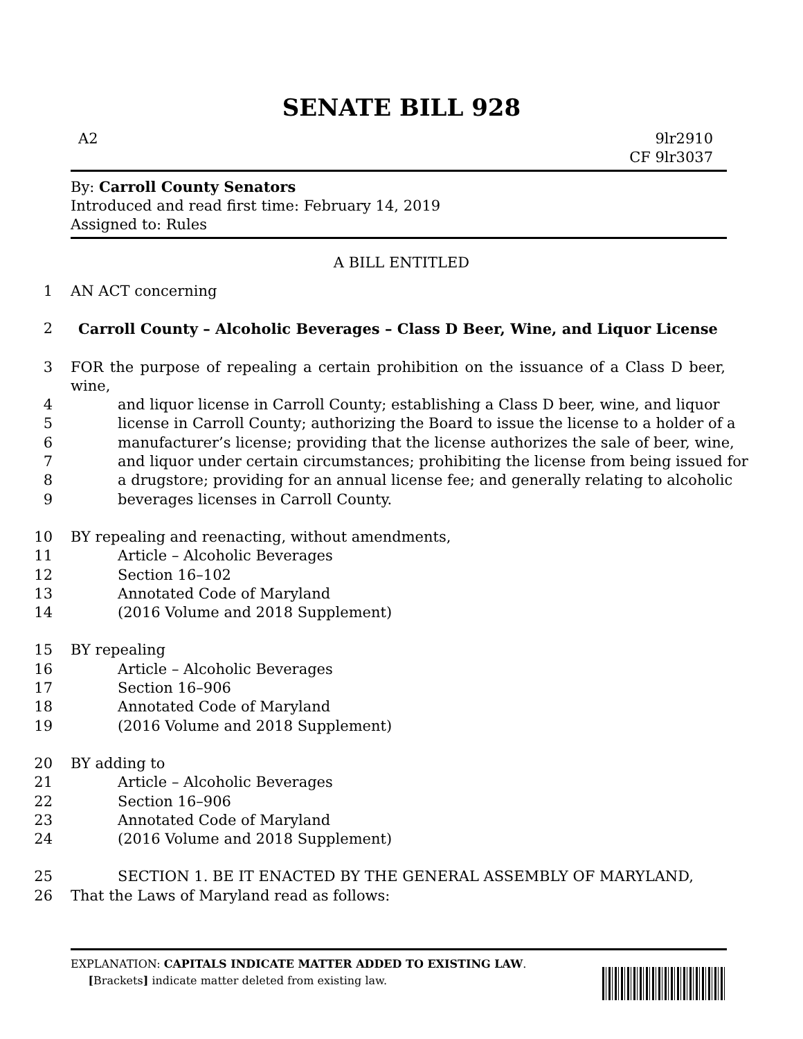SENATE BILL 928
A2 9lr2910
CF 9lr3037
By: Carroll County Senators
Introduced and read first time: February 14, 2019
Assigned to: Rules
A BILL ENTITLED
1 AN ACT concerning
2 Carroll County – Alcoholic Beverages – Class D Beer, Wine, and Liquor License
3 FOR the purpose of repealing a certain prohibition on the issuance of a Class D beer, wine,
4 and liquor license in Carroll County; establishing a Class D beer, wine, and liquor
5 license in Carroll County; authorizing the Board to issue the license to a holder of a
6 manufacturer’s license; providing that the license authorizes the sale of beer, wine,
7 and liquor under certain circumstances; prohibiting the license from being issued for
8 a drugstore; providing for an annual license fee; and generally relating to alcoholic
9 beverages licenses in Carroll County.
10 BY repealing and reenacting, without amendments,
11 Article – Alcoholic Beverages
12 Section 16–102
13 Annotated Code of Maryland
14 (2016 Volume and 2018 Supplement)
15 BY repealing
16 Article – Alcoholic Beverages
17 Section 16–906
18 Annotated Code of Maryland
19 (2016 Volume and 2018 Supplement)
20 BY adding to
21 Article – Alcoholic Beverages
22 Section 16–906
23 Annotated Code of Maryland
24 (2016 Volume and 2018 Supplement)
25 SECTION 1. BE IT ENACTED BY THE GENERAL ASSEMBLY OF MARYLAND,
26 That the Laws of Maryland read as follows:
EXPLANATION: CAPITALS INDICATE MATTER ADDED TO EXISTING LAW.
[Brackets] indicate matter deleted from existing law.